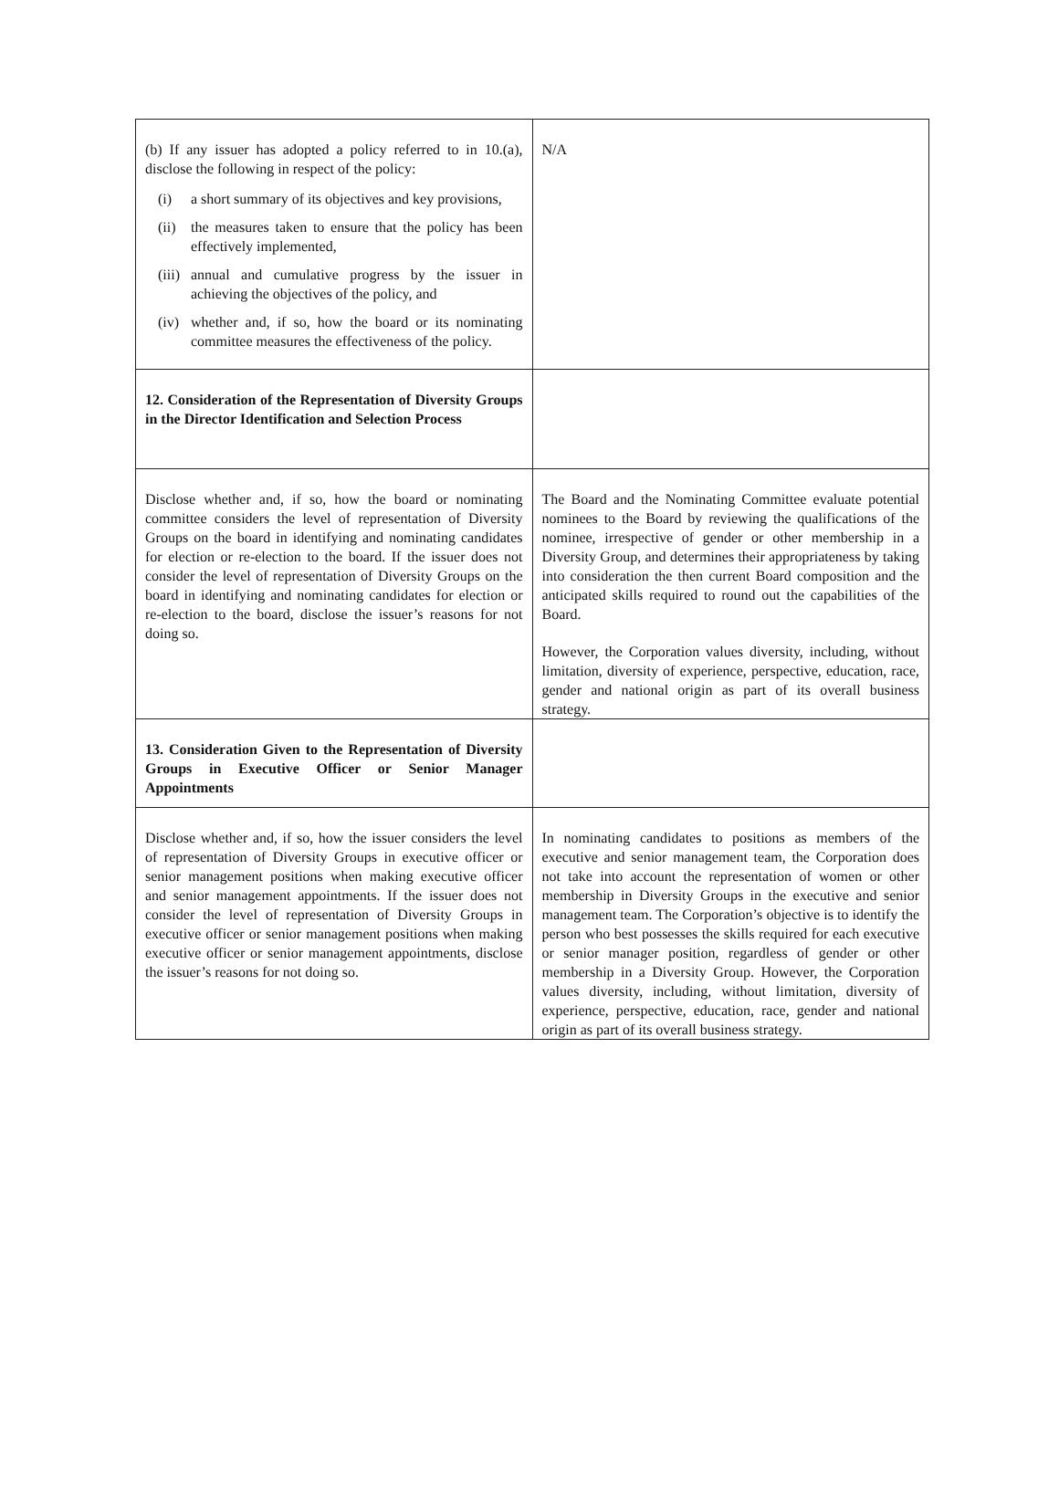| (b) If any issuer has adopted a policy referred to in 10.(a), disclose the following in respect of the policy: (i) a short summary of its objectives and key provisions, (ii) the measures taken to ensure that the policy has been effectively implemented, (iii) annual and cumulative progress by the issuer in achieving the objectives of the policy, and (iv) whether and, if so, how the board or its nominating committee measures the effectiveness of the policy. | N/A |
| 12. Consideration of the Representation of Diversity Groups in the Director Identification and Selection Process | |
| Disclose whether and, if so, how the board or nominating committee considers the level of representation of Diversity Groups on the board in identifying and nominating candidates for election or re-election to the board. If the issuer does not consider the level of representation of Diversity Groups on the board in identifying and nominating candidates for election or re-election to the board, disclose the issuer’s reasons for not doing so. | The Board and the Nominating Committee evaluate potential nominees to the Board by reviewing the qualifications of the nominee, irrespective of gender or other membership in a Diversity Group, and determines their appropriateness by taking into consideration the then current Board composition and the anticipated skills required to round out the capabilities of the Board. However, the Corporation values diversity, including, without limitation, diversity of experience, perspective, education, race, gender and national origin as part of its overall business strategy. |
| 13. Consideration Given to the Representation of Diversity Groups in Executive Officer or Senior Manager Appointments | |
| Disclose whether and, if so, how the issuer considers the level of representation of Diversity Groups in executive officer or senior management positions when making executive officer and senior management appointments. If the issuer does not consider the level of representation of Diversity Groups in executive officer or senior management positions when making executive officer or senior management appointments, disclose the issuer’s reasons for not doing so. | In nominating candidates to positions as members of the executive and senior management team, the Corporation does not take into account the representation of women or other membership in Diversity Groups in the executive and senior management team. The Corporation’s objective is to identify the person who best possesses the skills required for each executive or senior manager position, regardless of gender or other membership in a Diversity Group. However, the Corporation values diversity, including, without limitation, diversity of experience, perspective, education, race, gender and national origin as part of its overall business strategy. |